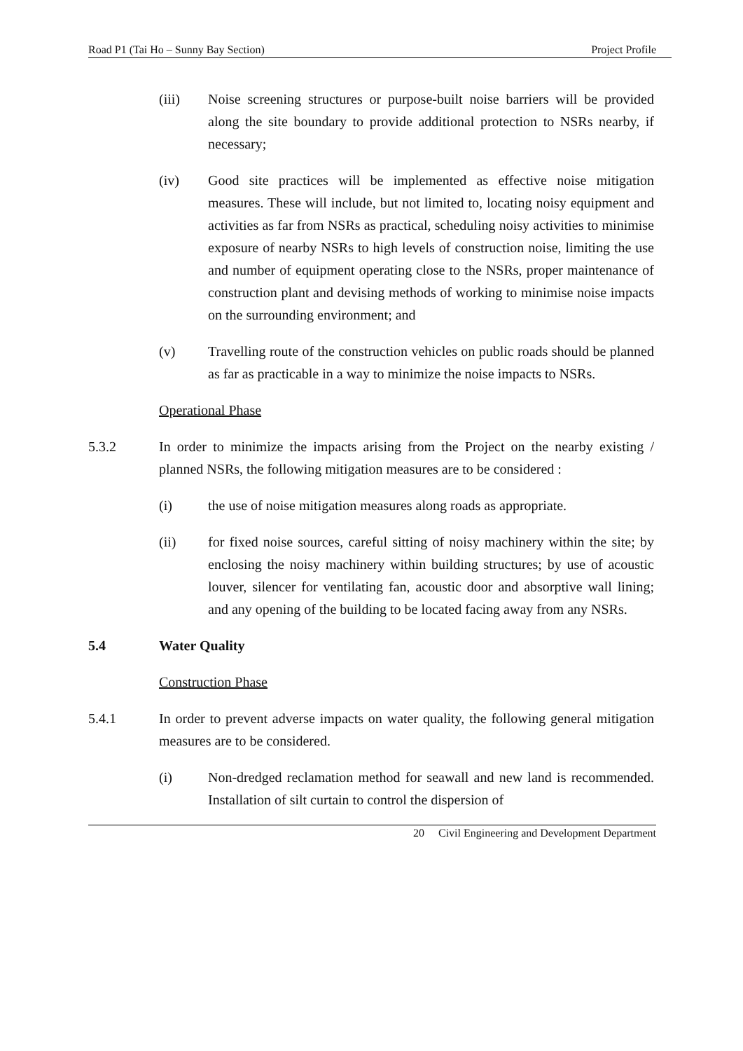Road P1 (Tai Ho – Sunny Bay Section) Project Profile
(iii) Noise screening structures or purpose-built noise barriers will be provided along the site boundary to provide additional protection to NSRs nearby, if necessary;
(iv) Good site practices will be implemented as effective noise mitigation measures. These will include, but not limited to, locating noisy equipment and activities as far from NSRs as practical, scheduling noisy activities to minimise exposure of nearby NSRs to high levels of construction noise, limiting the use and number of equipment operating close to the NSRs, proper maintenance of construction plant and devising methods of working to minimise noise impacts on the surrounding environment; and
(v) Travelling route of the construction vehicles on public roads should be planned as far as practicable in a way to minimize the noise impacts to NSRs.
Operational Phase
5.3.2 In order to minimize the impacts arising from the Project on the nearby existing / planned NSRs, the following mitigation measures are to be considered :
(i) the use of noise mitigation measures along roads as appropriate.
(ii) for fixed noise sources, careful sitting of noisy machinery within the site; by enclosing the noisy machinery within building structures; by use of acoustic louver, silencer for ventilating fan, acoustic door and absorptive wall lining; and any opening of the building to be located facing away from any NSRs.
5.4 Water Quality
Construction Phase
5.4.1 In order to prevent adverse impacts on water quality, the following general mitigation measures are to be considered.
(i) Non-dredged reclamation method for seawall and new land is recommended. Installation of silt curtain to control the dispersion of
20 Civil Engineering and Development Department